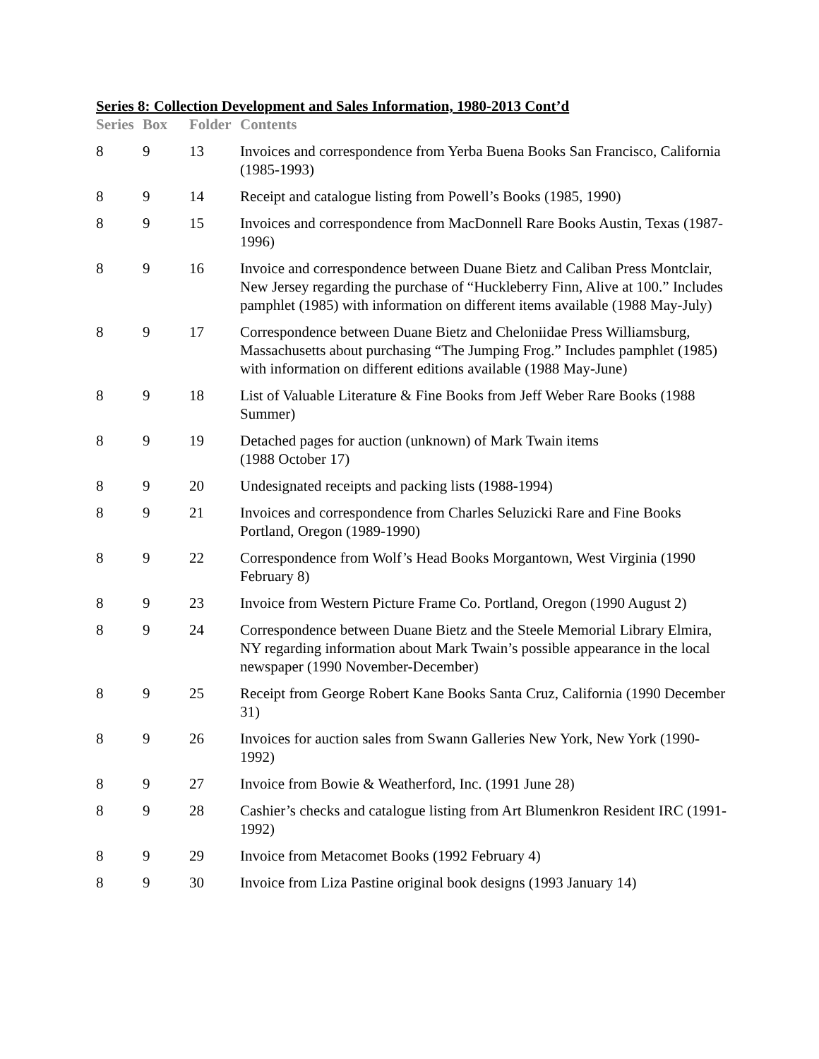Series 8: Collection Development and Sales Information, 1980-2013 Cont’d
| Series | Box | Folder | Contents |
| --- | --- | --- | --- |
| 8 | 9 | 13 | Invoices and correspondence from Yerba Buena Books San Francisco, California (1985-1993) |
| 8 | 9 | 14 | Receipt and catalogue listing from Powell’s Books (1985, 1990) |
| 8 | 9 | 15 | Invoices and correspondence from MacDonnell Rare Books Austin, Texas (1987-1996) |
| 8 | 9 | 16 | Invoice and correspondence between Duane Bietz and Caliban Press Montclair, New Jersey regarding the purchase of “Huckleberry Finn, Alive at 100.” Includes pamphlet (1985) with information on different items available (1988 May-July) |
| 8 | 9 | 17 | Correspondence between Duane Bietz and Cheloniidae Press Williamsburg, Massachusetts about purchasing “The Jumping Frog.” Includes pamphlet (1985) with information on different editions available (1988 May-June) |
| 8 | 9 | 18 | List of Valuable Literature & Fine Books from Jeff Weber Rare Books (1988 Summer) |
| 8 | 9 | 19 | Detached pages for auction (unknown) of Mark Twain items (1988 October 17) |
| 8 | 9 | 20 | Undesignated receipts and packing lists (1988-1994) |
| 8 | 9 | 21 | Invoices and correspondence from Charles Seluzicki Rare and Fine Books Portland, Oregon (1989-1990) |
| 8 | 9 | 22 | Correspondence from Wolf’s Head Books Morgantown, West Virginia (1990 February 8) |
| 8 | 9 | 23 | Invoice from Western Picture Frame Co. Portland, Oregon (1990 August 2) |
| 8 | 9 | 24 | Correspondence between Duane Bietz and the Steele Memorial Library Elmira, NY regarding information about Mark Twain’s possible appearance in the local newspaper (1990 November-December) |
| 8 | 9 | 25 | Receipt from George Robert Kane Books Santa Cruz, California (1990 December 31) |
| 8 | 9 | 26 | Invoices for auction sales from Swann Galleries New York, New York (1990-1992) |
| 8 | 9 | 27 | Invoice from Bowie & Weatherford, Inc. (1991 June 28) |
| 8 | 9 | 28 | Cashier’s checks and catalogue listing from Art Blumenkron Resident IRC (1991-1992) |
| 8 | 9 | 29 | Invoice from Metacomet Books (1992 February 4) |
| 8 | 9 | 30 | Invoice from Liza Pastine original book designs (1993 January 14) |